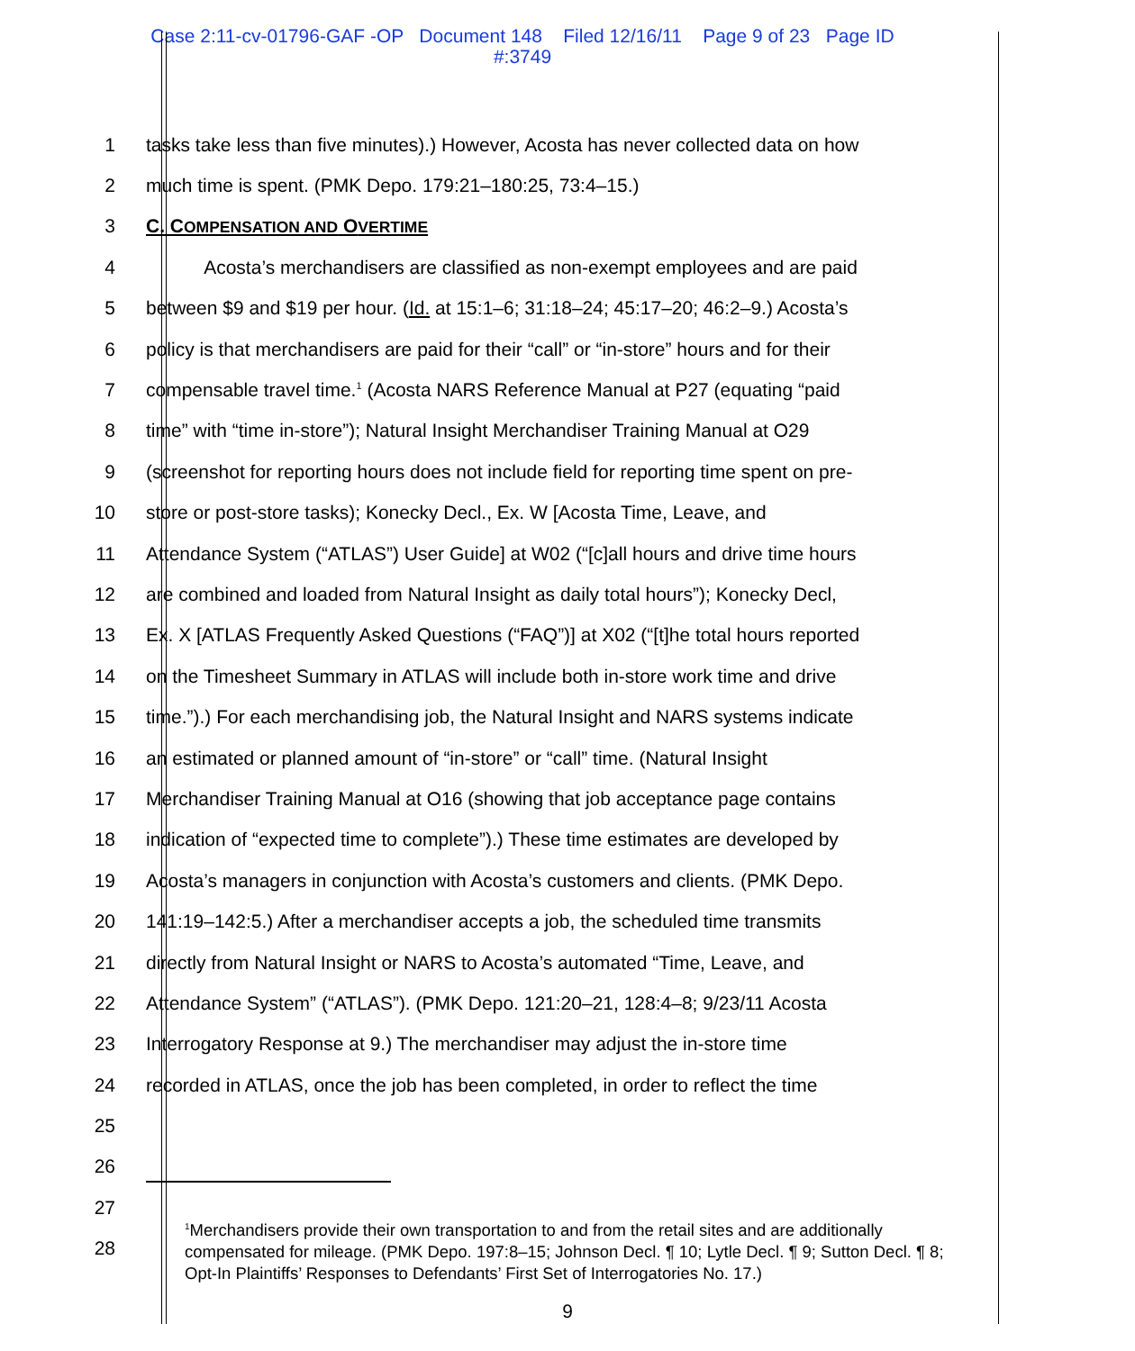Case 2:11-cv-01796-GAF -OP Document 148 Filed 12/16/11 Page 9 of 23 Page ID
#:3749
1
tasks take less than five minutes).) However, Acosta has never collected data on how
2 much time is spent. (PMK Depo. 179:21–180:25, 73:4–15.)
3 C. COMPENSATION AND OVERTIME
4
Acosta’s merchandisers are classified as non-exempt employees and are paid
5
between $9 and $19 per hour. (Id. at 15:1–6; 31:18–24; 45:17–20; 46:2–9.) Acosta’s
6
policy is that merchandisers are paid for their “call” or “in-store” hours and for their
7
compensable travel time.<sup>1</sup> (Acosta NARS Reference Manual at P27 (equating “paid
8
time” with “time in-store”); Natural Insight Merchandiser Training Manual at O29
9
(screenshot for reporting hours does not include field for reporting time spent on pre-
10
store or post-store tasks); Konecky Decl., Ex. W [Acosta Time, Leave, and
11
Attendance System (“ATLAS”) User Guide] at W02 (“[c]all hours and drive time hours
12
are combined and loaded from Natural Insight as daily total hours”); Konecky Decl,
13
Ex. X [ATLAS Frequently Asked Questions (“FAQ”)] at X02 (“[t]he total hours reported
14
on the Timesheet Summary in ATLAS will include both in-store work time and drive
15
time.”).) For each merchandising job, the Natural Insight and NARS systems indicate
16
an estimated or planned amount of “in-store” or “call” time. (Natural Insight
17
Merchandiser Training Manual at O16 (showing that job acceptance page contains
18
indication of “expected time to complete”).) These time estimates are developed by
19
Acosta’s managers in conjunction with Acosta’s customers and clients. (PMK Depo.
20
141:19–142:5.) After a merchandiser accepts a job, the scheduled time transmits
21
directly from Natural Insight or NARS to Acosta’s automated “Time, Leave, and
22
Attendance System” (“ATLAS”). (PMK Depo. 121:20–21, 128:4–8; 9/23/11 Acosta
23
Interrogatory Response at 9.) The merchandiser may adjust the in-store time
24
recorded in ATLAS, once the job has been completed, in order to reflect the time
25
26
27
28
<sup>1</sup> Merchandisers provide their own transportation to and from the retail sites and are additionally compensated for mileage. (PMK Depo. 197:8–15; Johnson Decl. ¶ 10; Lytle Decl. ¶ 9; Sutton Decl. ¶ 8; Opt-In Plaintiffs’ Responses to Defendants’ First Set of Interrogatories No. 17.)
9